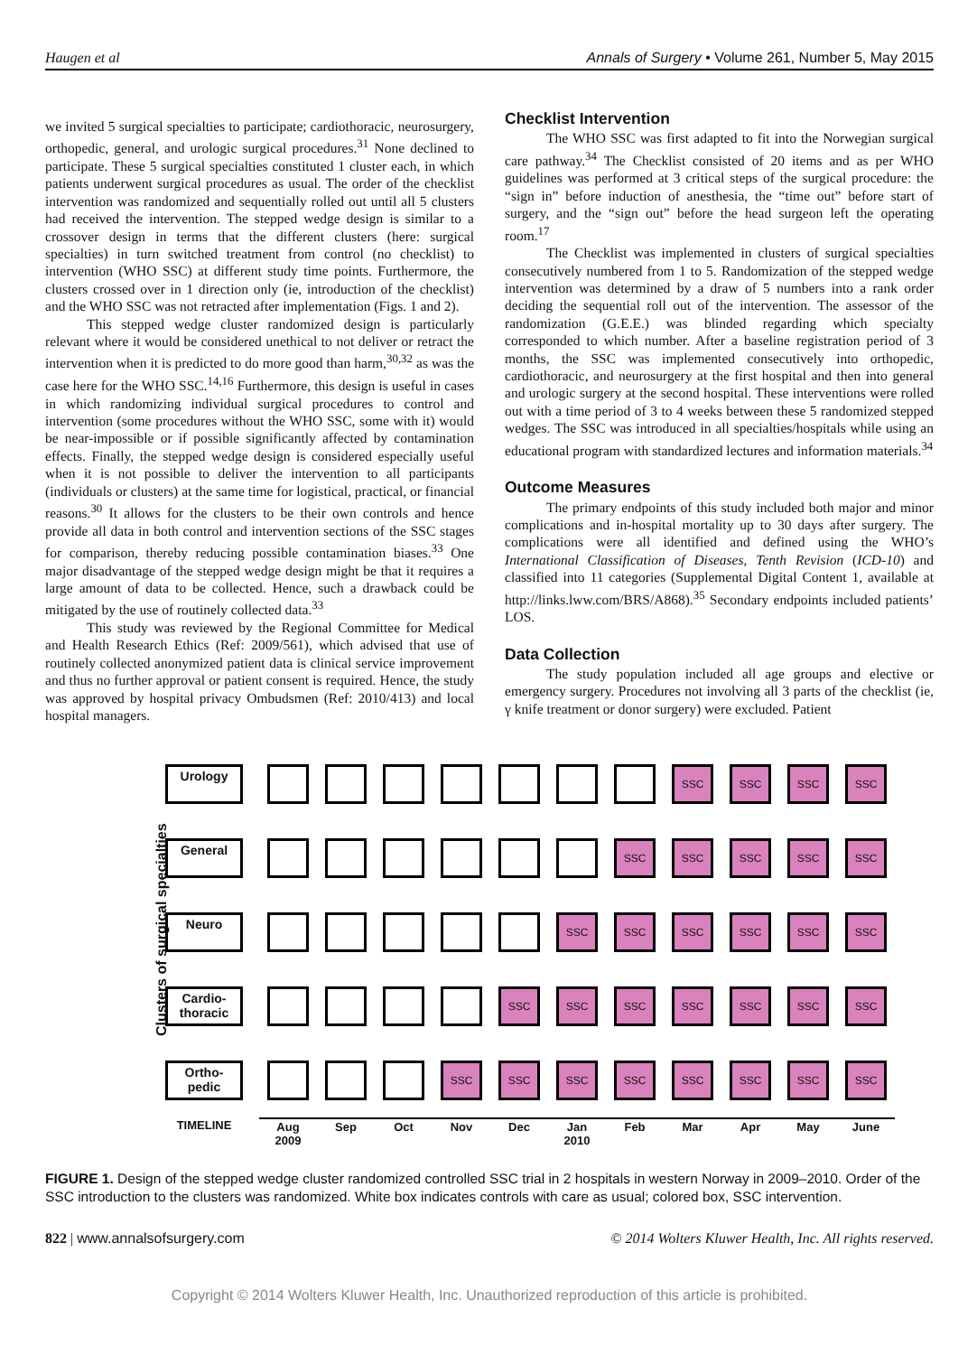Haugen et al Annals of Surgery • Volume 261, Number 5, May 2015
we invited 5 surgical specialties to participate; cardiothoracic, neurosurgery, orthopedic, general, and urologic surgical procedures.<sup>31</sup> None declined to participate. These 5 surgical specialties constituted 1 cluster each, in which patients underwent surgical procedures as usual. The order of the checklist intervention was randomized and sequentially rolled out until all 5 clusters had received the intervention. The stepped wedge design is similar to a crossover design in terms that the different clusters (here: surgical specialties) in turn switched treatment from control (no checklist) to intervention (WHO SSC) at different study time points. Furthermore, the clusters crossed over in 1 direction only (ie, introduction of the checklist) and the WHO SSC was not retracted after implementation (Figs. 1 and 2).
This stepped wedge cluster randomized design is particularly relevant where it would be considered unethical to not deliver or retract the intervention when it is predicted to do more good than harm,<sup>30,32</sup> as was the case here for the WHO SSC.<sup>14,16</sup> Furthermore, this design is useful in cases in which randomizing individual surgical procedures to control and intervention (some procedures without the WHO SSC, some with it) would be near-impossible or if possible significantly affected by contamination effects. Finally, the stepped wedge design is considered especially useful when it is not possible to deliver the intervention to all participants (individuals or clusters) at the same time for logistical, practical, or financial reasons.<sup>30</sup> It allows for the clusters to be their own controls and hence provide all data in both control and intervention sections of the SSC stages for comparison, thereby reducing possible contamination biases.<sup>33</sup> One major disadvantage of the stepped wedge design might be that it requires a large amount of data to be collected. Hence, such a drawback could be mitigated by the use of routinely collected data.<sup>33</sup>
This study was reviewed by the Regional Committee for Medical and Health Research Ethics (Ref: 2009/561), which advised that use of routinely collected anonymized patient data is clinical service improvement and thus no further approval or patient consent is required. Hence, the study was approved by hospital privacy Ombudsmen (Ref: 2010/413) and local hospital managers.
Checklist Intervention
The WHO SSC was first adapted to fit into the Norwegian surgical care pathway.<sup>34</sup> The Checklist consisted of 20 items and as per WHO guidelines was performed at 3 critical steps of the surgical procedure: the “sign in” before induction of anesthesia, the “time out” before start of surgery, and the “sign out” before the head surgeon left the operating room.<sup>17</sup>
The Checklist was implemented in clusters of surgical specialties consecutively numbered from 1 to 5. Randomization of the stepped wedge intervention was determined by a draw of 5 numbers into a rank order deciding the sequential roll out of the intervention. The assessor of the randomization (G.E.E.) was blinded regarding which specialty corresponded to which number. After a baseline registration period of 3 months, the SSC was implemented consecutively into orthopedic, cardiothoracic, and neurosurgery at the first hospital and then into general and urologic surgery at the second hospital. These interventions were rolled out with a time period of 3 to 4 weeks between these 5 randomized stepped wedges. The SSC was introduced in all specialties/hospitals while using an educational program with standardized lectures and information materials.<sup>34</sup>
Outcome Measures
The primary endpoints of this study included both major and minor complications and in-hospital mortality up to 30 days after surgery. The complications were all identified and defined using the WHO’s International Classification of Diseases, Tenth Revision (ICD-10) and classified into 11 categories (Supplemental Digital Content 1, available at http://links.lww.com/BRS/A868).<sup>35</sup> Secondary endpoints included patients’ LOS.
Data Collection
The study population included all age groups and elective or emergency surgery. Procedures not involving all 3 parts of the checklist (ie, γ knife treatment or donor surgery) were excluded. Patient
Clusters of surgical specialties
| Urology | | | | | | | | SSC | SSC | SSC | SSC |
| General | | | | | | | SSC | SSC | SSC | SSC | SSC |
| Neuro | | | | | | SSC | SSC | SSC | SSC | SSC | SSC |
| Cardio- thoracic | | | | | SSC | SSC | SSC | SSC | SSC | SSC | SSC |
| Ortho- pedic | | | | SSC | SSC | SSC | SSC | SSC | SSC | SSC | SSC |
| TIMELINE | Aug 2009 | Sep | Oct | Nov | Dec | Jan 2010 | Feb | Mar | Apr | May | June |
FIGURE 1. Design of the stepped wedge cluster randomized controlled SSC trial in 2 hospitals in western Norway in 2009–2010. Order of the SSC introduction to the clusters was randomized. White box indicates controls with care as usual; colored box, SSC intervention.
822 | www.annalsofsurgery.com © 2014 Wolters Kluwer Health, Inc. All rights reserved.
Copyright © 2014 Wolters Kluwer Health, Inc. Unauthorized reproduction of this article is prohibited.